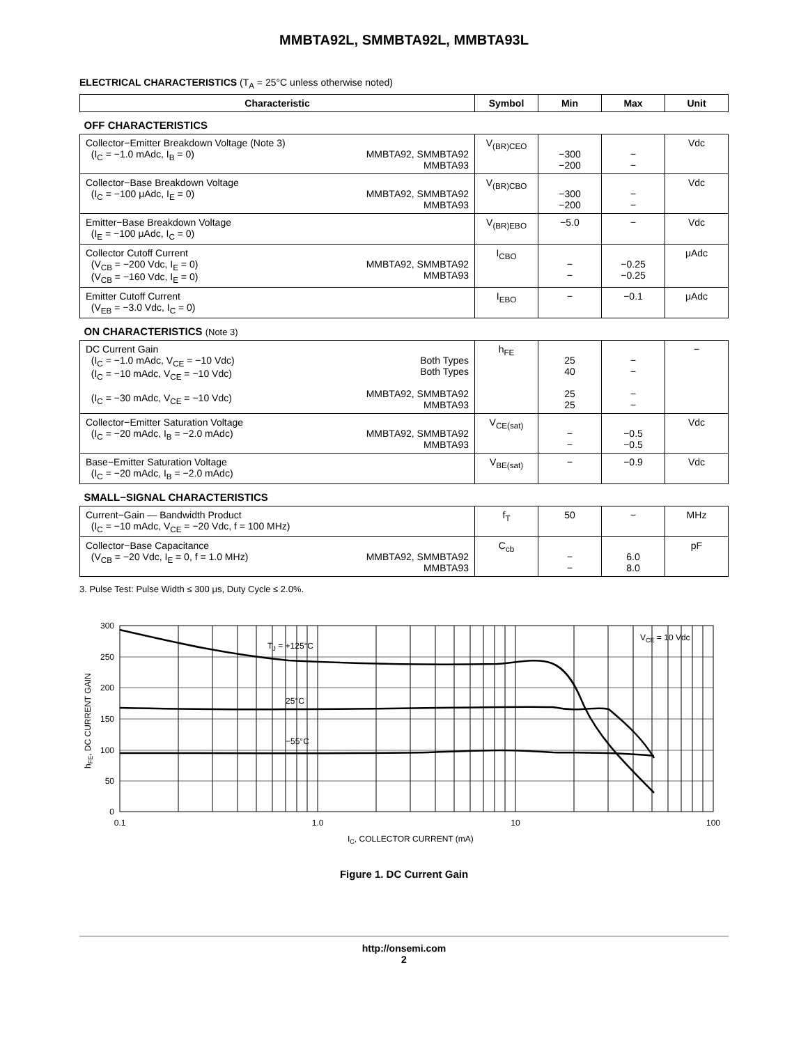MMBTA92L, SMMBTA92L, MMBTA93L
ELECTRICAL CHARACTERISTICS (T<sub>A</sub> = 25°C unless otherwise noted)
| Characteristic | Symbol | Min | Max | Unit |
| --- | --- | --- | --- | --- |
| OFF CHARACTERISTICS | | | | |
| Collector−Emitter Breakdown Voltage (Note 3) MMBTA92, SMMBTA92 MMBTA93 (I<sub>C</sub> = −1.0 mAdc, I<sub>B</sub> = 0) | V<sub>(BR)CEO</sub> | −300 −200 | − − | Vdc |
| Collector−Base Breakdown Voltage MMBTA92, SMMBTA92 MMBTA93 (I<sub>C</sub> = −100 μAdc, I<sub>E</sub> = 0) | V<sub>(BR)CBO</sub> | −300 −200 | − − | Vdc |
| Emitter−Base Breakdown Voltage (I<sub>E</sub> = −100 μAdc, I<sub>C</sub> = 0) | V<sub>(BR)EBO</sub> | −5.0 | − | Vdc |
| Collector Cutoff Current MMBTA92, SMMBTA92 MMBTA93 (V<sub>CB</sub> = −200 Vdc, I<sub>E</sub> = 0) (V<sub>CB</sub> = −160 Vdc, I<sub>E</sub> = 0) | I<sub>CBO</sub> | − − | −0.25 −0.25 | μAdc |
| Emitter Cutoff Current (V<sub>EB</sub> = −3.0 Vdc, I<sub>C</sub> = 0) | I<sub>EBO</sub> | − | −0.1 | μAdc |
| ON CHARACTERISTICS (Note 3) | | | | |
| DC Current Gain Both Types Both Types MMBTA92, SMMBTA92 MMBTA93 (I<sub>C</sub> = −1.0 mAdc, V<sub>CE</sub> = −10 Vdc) (I<sub>C</sub> = −10 mAdc, V<sub>CE</sub> = −10 Vdc) (I<sub>C</sub> = −30 mAdc, V<sub>CE</sub> = −10 Vdc) | h<sub>FE</sub> | 25 40 25 25 | − − − − | − |
| Collector−Emitter Saturation Voltage MMBTA92, SMMBTA92 MMBTA93 (I<sub>C</sub> = −20 mAdc, I<sub>B</sub> = −2.0 mAdc) | V<sub>CE(sat)</sub> | − − | −0.5 −0.5 | Vdc |
| Base−Emitter Saturation Voltage (I<sub>C</sub> = −20 mAdc, I<sub>B</sub> = −2.0 mAdc) | V<sub>BE(sat)</sub> | − | −0.9 | Vdc |
| SMALL−SIGNAL CHARACTERISTICS | | | | |
| Current−Gain — Bandwidth Product (I<sub>C</sub> = −10 mAdc, V<sub>CE</sub> = −20 Vdc, f = 100 MHz) | f<sub>T</sub> | 50 | − | MHz |
| Collector−Base Capacitance MMBTA92, SMMBTA92 MMBTA93 (V<sub>CB</sub> = −20 Vdc, I<sub>E</sub> = 0, f = 1.0 MHz) | C<sub>cb</sub> | − − | 6.0 8.0 | pF |
3. Pulse Test: Pulse Width ≤ 300 μs, Duty Cycle ≤ 2.0%.
300
250
200
150
100
50
0
0.1
1.0
10
100
TJ = +125°C
25°C
−55°C
VCE = 10 Vdc
IC, COLLECTOR CURRENT (mA)
hFE, DC CURRENT GAIN
Figure 1. DC Current Gain
http://onsemi.com
2